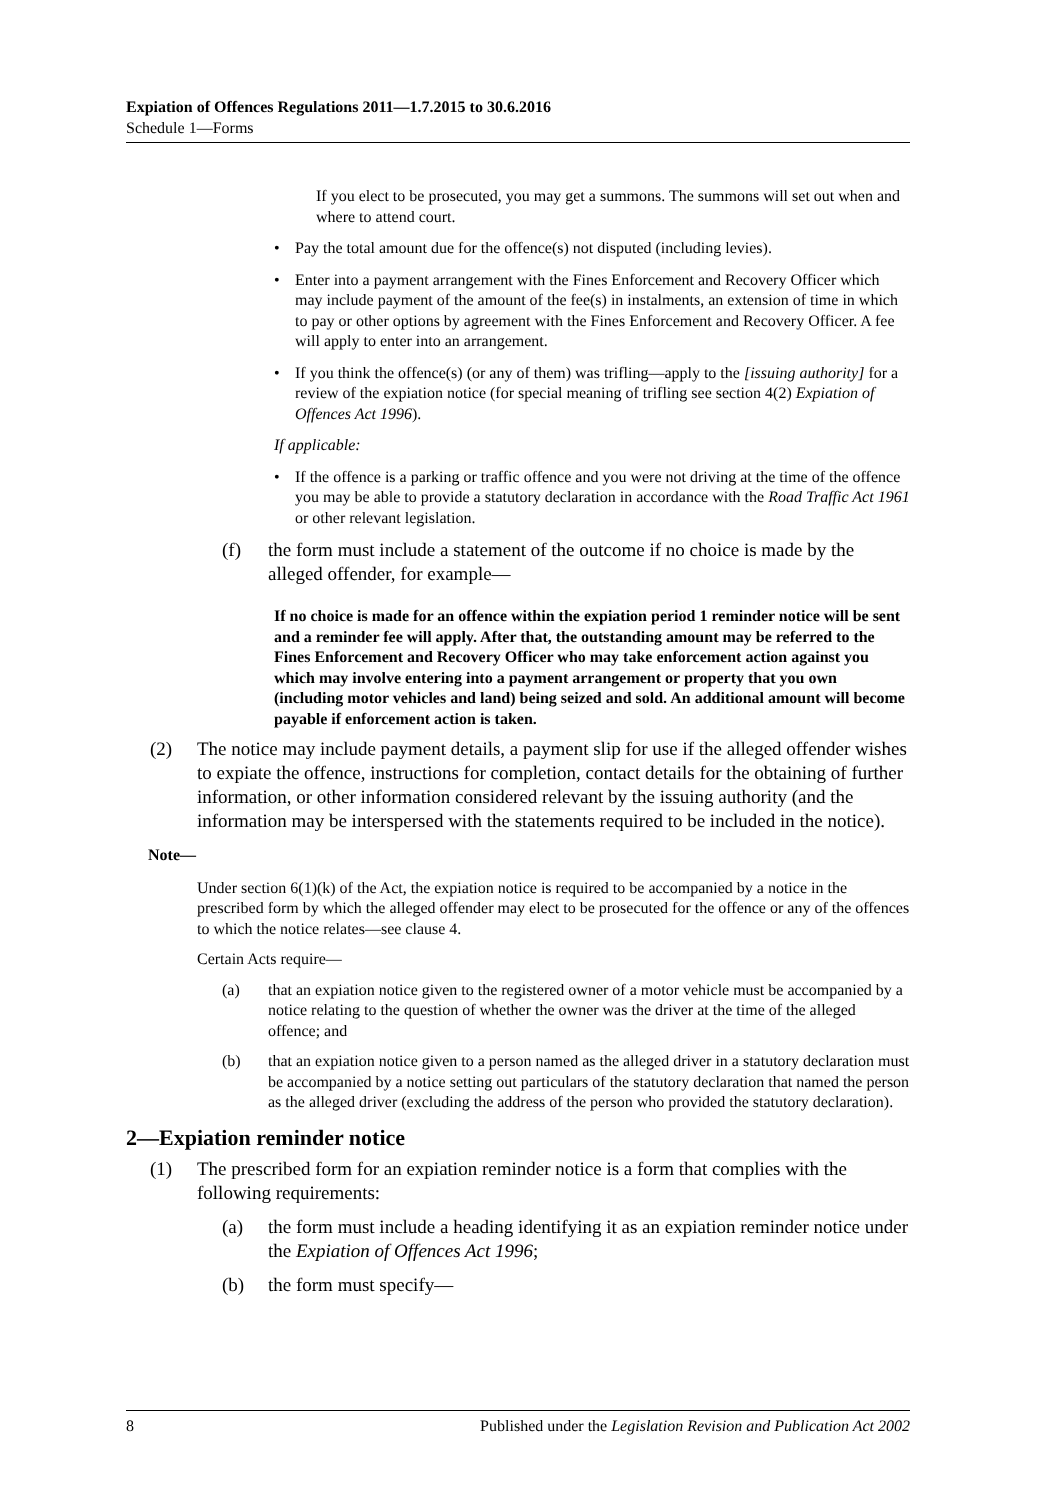Expiation of Offences Regulations 2011—1.7.2015 to 30.6.2016
Schedule 1—Forms
If you elect to be prosecuted, you may get a summons. The summons will set out when and where to attend court.
• Pay the total amount due for the offence(s) not disputed (including levies).
• Enter into a payment arrangement with the Fines Enforcement and Recovery Officer which may include payment of the amount of the fee(s) in instalments, an extension of time in which to pay or other options by agreement with the Fines Enforcement and Recovery Officer. A fee will apply to enter into an arrangement.
• If you think the offence(s) (or any of them) was trifling—apply to the [issuing authority] for a review of the expiation notice (for special meaning of trifling see section 4(2) Expiation of Offences Act 1996).
If applicable:
• If the offence is a parking or traffic offence and you were not driving at the time of the offence you may be able to provide a statutory declaration in accordance with the Road Traffic Act 1961 or other relevant legislation.
(f) the form must include a statement of the outcome if no choice is made by the alleged offender, for example—
If no choice is made for an offence within the expiation period 1 reminder notice will be sent and a reminder fee will apply. After that, the outstanding amount may be referred to the Fines Enforcement and Recovery Officer who may take enforcement action against you which may involve entering into a payment arrangement or property that you own (including motor vehicles and land) being seized and sold. An additional amount will become payable if enforcement action is taken.
(2) The notice may include payment details, a payment slip for use if the alleged offender wishes to expiate the offence, instructions for completion, contact details for the obtaining of further information, or other information considered relevant by the issuing authority (and the information may be interspersed with the statements required to be included in the notice).
Note—
Under section 6(1)(k) of the Act, the expiation notice is required to be accompanied by a notice in the prescribed form by which the alleged offender may elect to be prosecuted for the offence or any of the offences to which the notice relates—see clause 4.
Certain Acts require—
(a) that an expiation notice given to the registered owner of a motor vehicle must be accompanied by a notice relating to the question of whether the owner was the driver at the time of the alleged offence; and
(b) that an expiation notice given to a person named as the alleged driver in a statutory declaration must be accompanied by a notice setting out particulars of the statutory declaration that named the person as the alleged driver (excluding the address of the person who provided the statutory declaration).
2—Expiation reminder notice
(1) The prescribed form for an expiation reminder notice is a form that complies with the following requirements:
(a) the form must include a heading identifying it as an expiation reminder notice under the Expiation of Offences Act 1996;
(b) the form must specify—
8 Published under the Legislation Revision and Publication Act 2002